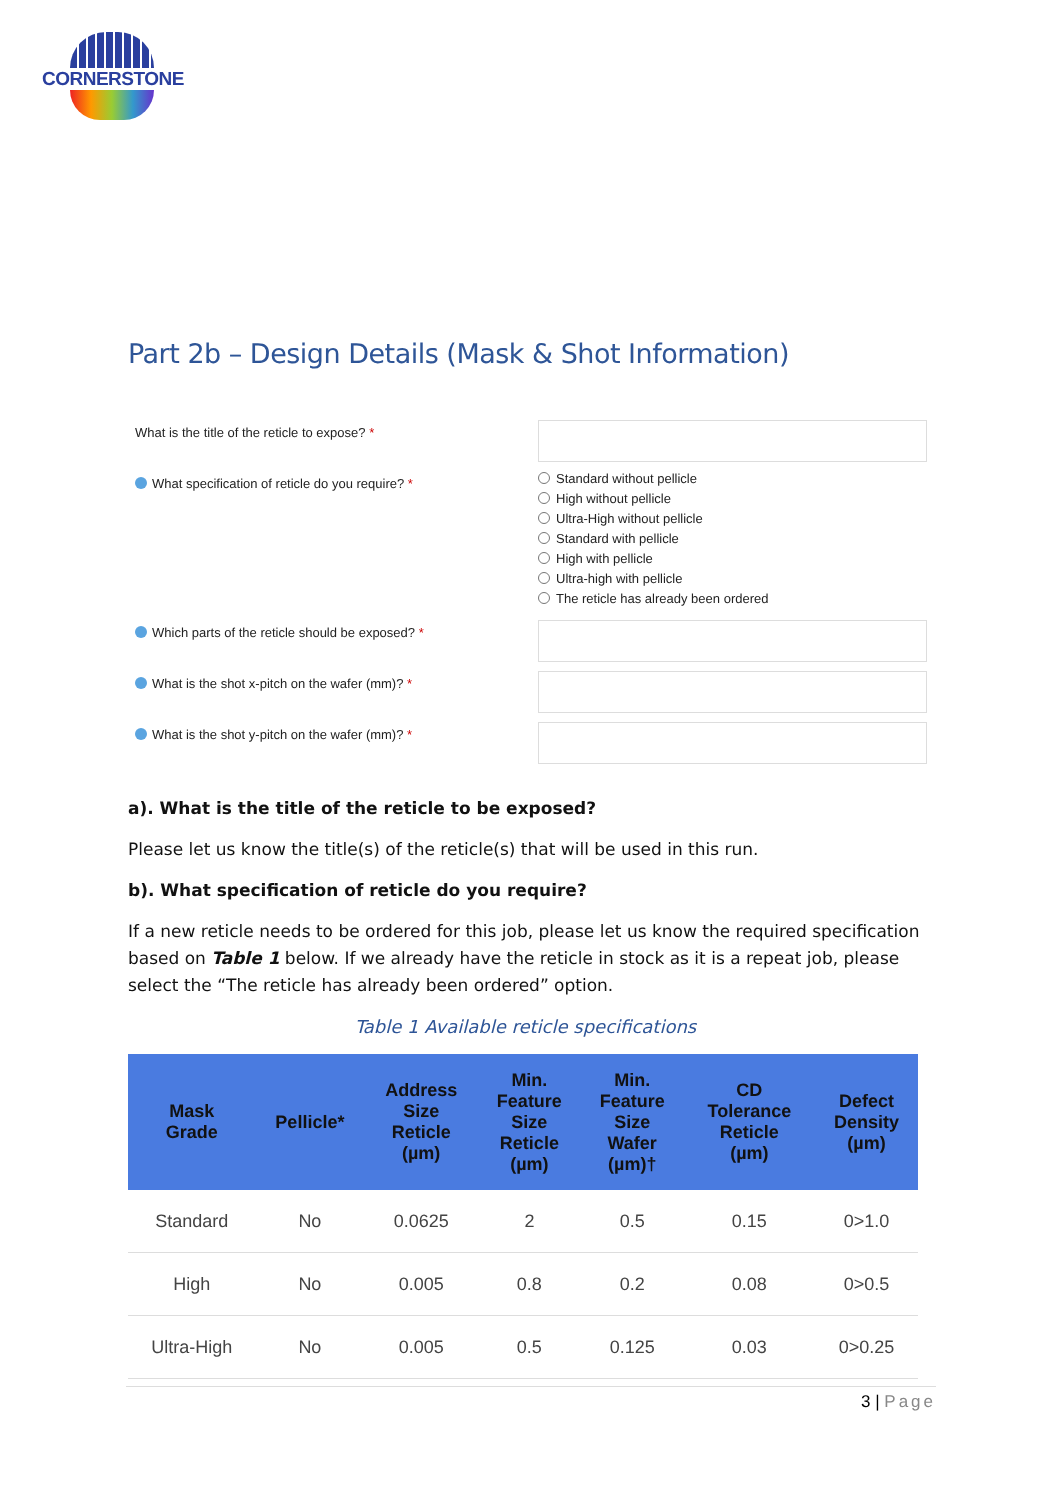CORNERSTONE
Part 2b – Design Details (Mask & Shot Information)
What is the title of the reticle to expose? *
What specification of reticle do you require? *
Standard without pellicle
High without pellicle
Ultra-High without pellicle
Standard with pellicle
High with pellicle
Ultra-high with pellicle
The reticle has already been ordered
Which parts of the reticle should be exposed? *
What is the shot x-pitch on the wafer (mm)? *
What is the shot y-pitch on the wafer (mm)? *
a). What is the title of the reticle to be exposed?
Please let us know the title(s) of the reticle(s) that will be used in this run.
b). What specification of reticle do you require?
If a new reticle needs to be ordered for this job, please let us know the required specification based on Table 1 below. If we already have the reticle in stock as it is a repeat job, please select the “The reticle has already been ordered” option.
Table 1 Available reticle specifications
| Mask Grade | Pellicle* | Address Size Reticle (µm) | Min. Feature Size Reticle (µm) | Min. Feature Size Wafer (µm)† | CD Tolerance Reticle (µm) | Defect Density (µm) |
| --- | --- | --- | --- | --- | --- | --- |
| Standard | No | 0.0625 | 2 | 0.5 | 0.15 | 0>1.0 |
| High | No | 0.005 | 0.8 | 0.2 | 0.08 | 0>0.5 |
| Ultra-High | No | 0.005 | 0.5 | 0.125 | 0.03 | 0>0.25 |
3 | Page